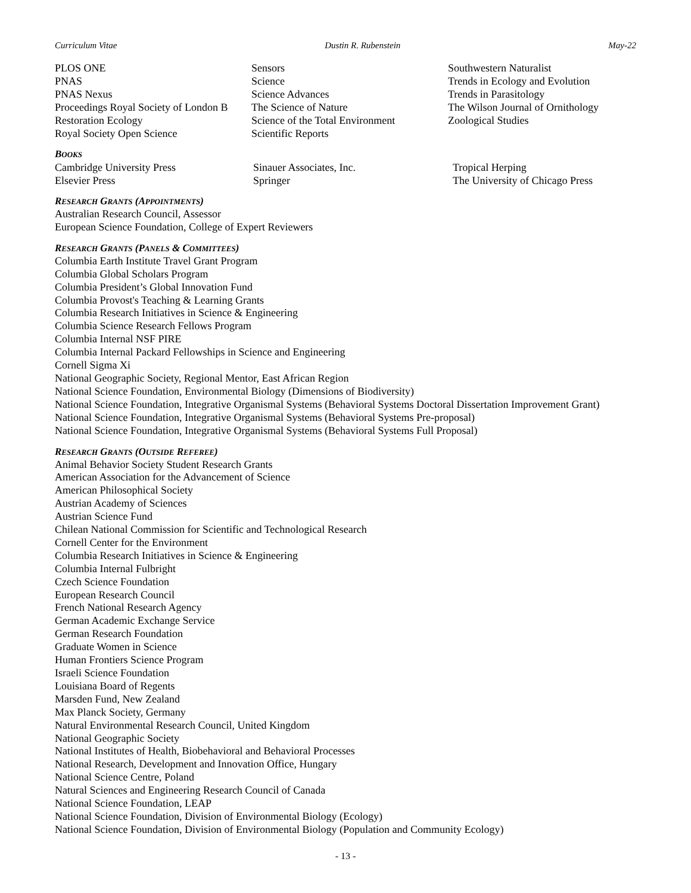Curriculum Vitae Dustin R. Rubenstein May-22
PLOS ONE
PNAS
PNAS Nexus
Proceedings Royal Society of London B
Restoration Ecology
Royal Society Open Science
Sensors
Science
Science Advances
The Science of Nature
Science of the Total Environment
Scientific Reports
Southwestern Naturalist
Trends in Ecology and Evolution
Trends in Parasitology
The Wilson Journal of Ornithology
Zoological Studies
BOOKS
Cambridge University Press
Elsevier Press
Sinauer Associates, Inc.
Springer
Tropical Herping
The University of Chicago Press
RESEARCH GRANTS (APPOINTMENTS)
Australian Research Council, Assessor
European Science Foundation, College of Expert Reviewers
RESEARCH GRANTS (PANELS & COMMITTEES)
Columbia Earth Institute Travel Grant Program
Columbia Global Scholars Program
Columbia President’s Global Innovation Fund
Columbia Provost's Teaching & Learning Grants
Columbia Research Initiatives in Science & Engineering
Columbia Science Research Fellows Program
Columbia Internal NSF PIRE
Columbia Internal Packard Fellowships in Science and Engineering
Cornell Sigma Xi
National Geographic Society, Regional Mentor, East African Region
National Science Foundation, Environmental Biology (Dimensions of Biodiversity)
National Science Foundation, Integrative Organismal Systems (Behavioral Systems Doctoral Dissertation Improvement Grant)
National Science Foundation, Integrative Organismal Systems (Behavioral Systems Pre-proposal)
National Science Foundation, Integrative Organismal Systems (Behavioral Systems Full Proposal)
RESEARCH GRANTS (OUTSIDE REFEREE)
Animal Behavior Society Student Research Grants
American Association for the Advancement of Science
American Philosophical Society
Austrian Academy of Sciences
Austrian Science Fund
Chilean National Commission for Scientific and Technological Research
Cornell Center for the Environment
Columbia Research Initiatives in Science & Engineering
Columbia Internal Fulbright
Czech Science Foundation
European Research Council
French National Research Agency
German Academic Exchange Service
German Research Foundation
Graduate Women in Science
Human Frontiers Science Program
Israeli Science Foundation
Louisiana Board of Regents
Marsden Fund, New Zealand
Max Planck Society, Germany
Natural Environmental Research Council, United Kingdom
National Geographic Society
National Institutes of Health, Biobehavioral and Behavioral Processes
National Research, Development and Innovation Office, Hungary
National Science Centre, Poland
Natural Sciences and Engineering Research Council of Canada
National Science Foundation, LEAP
National Science Foundation, Division of Environmental Biology (Ecology)
National Science Foundation, Division of Environmental Biology (Population and Community Ecology)
- 13 -